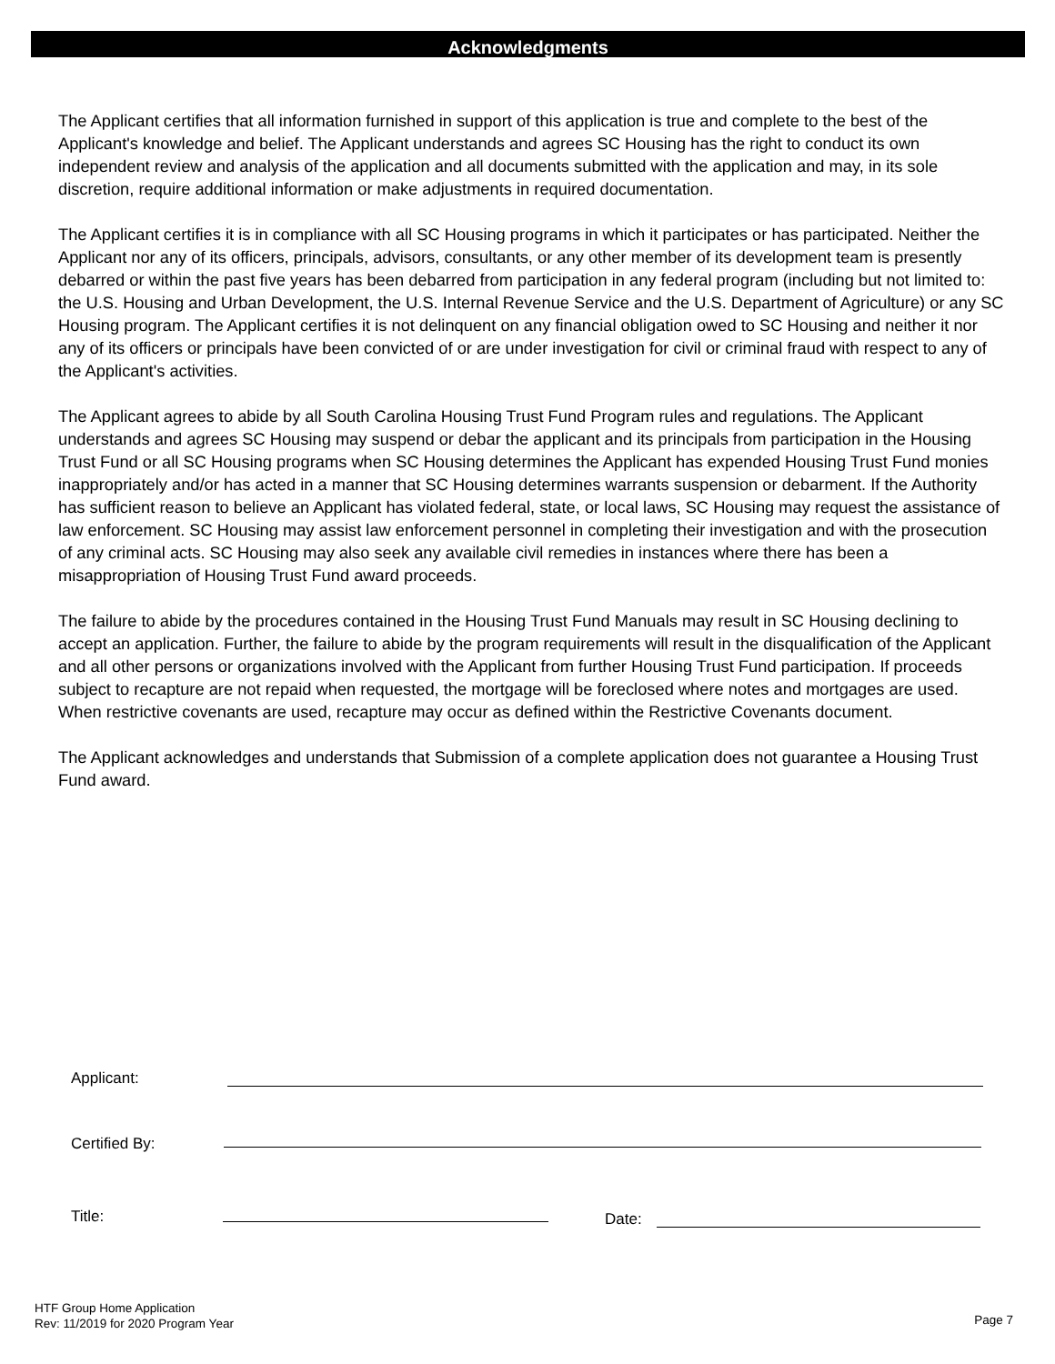Acknowledgments
The Applicant certifies that all information furnished in support of this application is true and complete to the best of the Applicant's knowledge and belief. The Applicant understands and agrees SC Housing has the right to conduct its own independent review and analysis of the application and all documents submitted with the application and may, in its sole discretion, require additional information or make adjustments in required documentation.
The Applicant certifies it is in compliance with all SC Housing programs in which it participates or has participated. Neither the Applicant nor any of its officers, principals, advisors, consultants, or any other member of its development team is presently debarred or within the past five years has been debarred from participation in any federal program (including but not limited to: the U.S. Housing and Urban Development, the U.S. Internal Revenue Service and the U.S. Department of Agriculture) or any SC Housing program. The Applicant certifies it is not delinquent on any financial obligation owed to SC Housing and neither it nor any of its officers or principals have been convicted of or are under investigation for civil or criminal fraud with respect to any of the Applicant's activities.
The Applicant agrees to abide by all South Carolina Housing Trust Fund Program rules and regulations. The Applicant understands and agrees SC Housing may suspend or debar the applicant and its principals from participation in the Housing Trust Fund or all SC Housing programs when SC Housing determines the Applicant has expended Housing Trust Fund monies inappropriately and/or has acted in a manner that SC Housing determines warrants suspension or debarment. If the Authority has sufficient reason to believe an Applicant has violated federal, state, or local laws, SC Housing may request the assistance of law enforcement. SC Housing may assist law enforcement personnel in completing their investigation and with the prosecution of any criminal acts. SC Housing may also seek any available civil remedies in instances where there has been a misappropriation of Housing Trust Fund award proceeds.
The failure to abide by the procedures contained in the Housing Trust Fund Manuals may result in SC Housing declining to accept an application. Further, the failure to abide by the program requirements will result in the disqualification of the Applicant and all other persons or organizations involved with the Applicant from further Housing Trust Fund participation. If proceeds subject to recapture are not repaid when requested, the mortgage will be foreclosed where notes and mortgages are used. When restrictive covenants are used, recapture may occur as defined within the Restrictive Covenants document.
The Applicant acknowledges and understands that Submission of a complete application does not guarantee a Housing Trust Fund award.
Applicant:
Certified By:
Title: Date:
HTF Group Home Application
Rev: 11/2019 for 2020 Program Year
Page 7